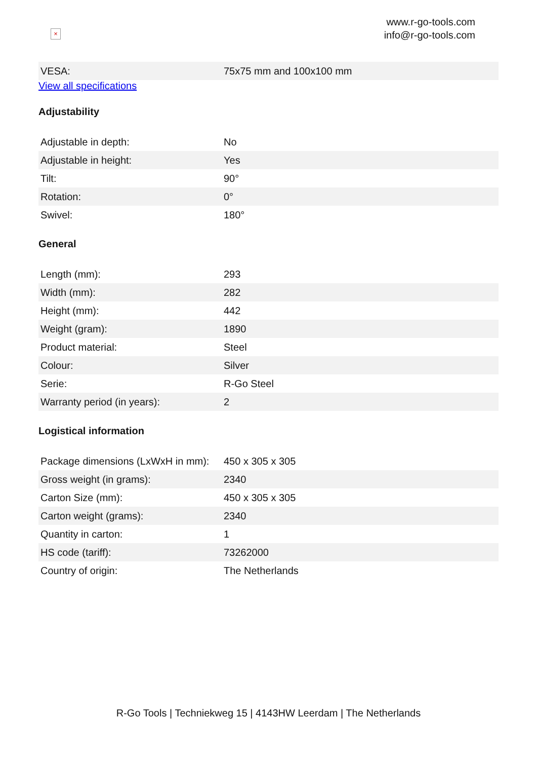×
www.r-go-tools.com
info@r-go-tools.com
| VESA: | 75x75 mm and 100x100 mm |
View all specifications
Adjustability
| Adjustable in depth: | No |
| Adjustable in height: | Yes |
| Tilt: | 90° |
| Rotation: | 0° |
| Swivel: | 180° |
General
| Length (mm): | 293 |
| Width (mm): | 282 |
| Height (mm): | 442 |
| Weight (gram): | 1890 |
| Product material: | Steel |
| Colour: | Silver |
| Serie: | R-Go Steel |
| Warranty period (in years): | 2 |
Logistical information
| Package dimensions (LxWxH in mm): | 450 x 305 x 305 |
| Gross weight (in grams): | 2340 |
| Carton Size (mm): | 450 x 305 x 305 |
| Carton weight (grams): | 2340 |
| Quantity in carton: | 1 |
| HS code (tariff): | 73262000 |
| Country of origin: | The Netherlands |
R-Go Tools | Techniekweg 15 | 4143HW Leerdam | The Netherlands